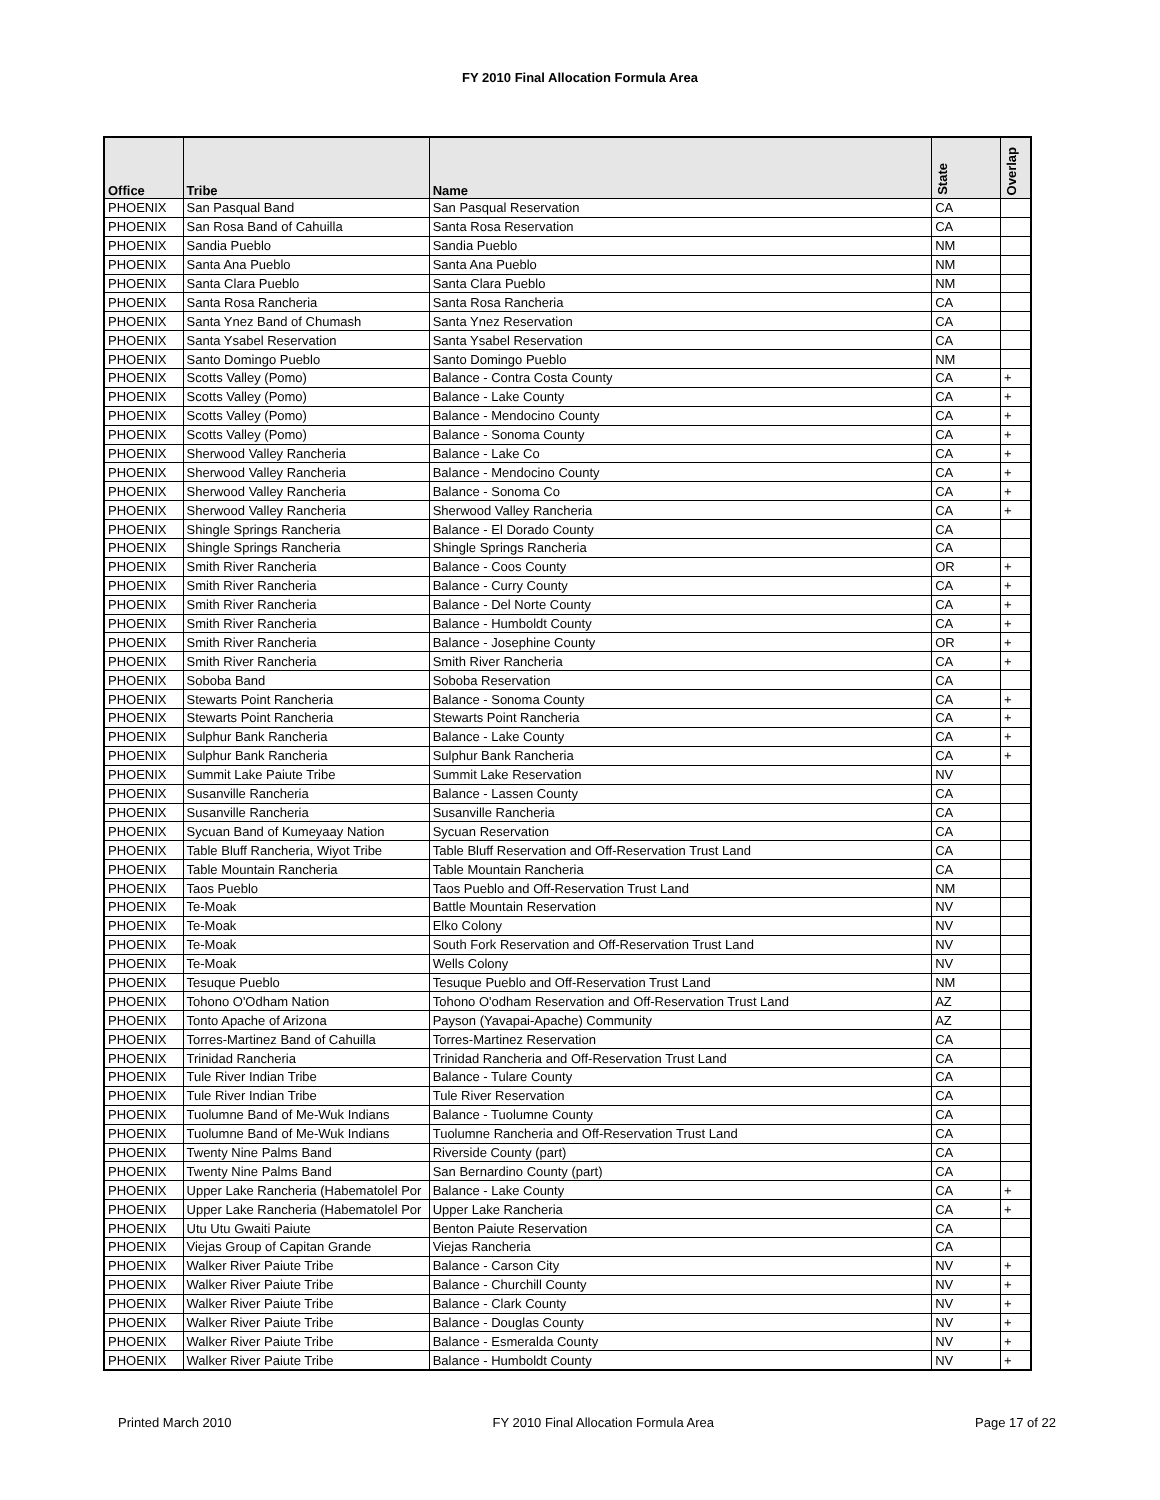FY 2010 Final Allocation Formula Area
| Office | Tribe | Name | State | Overlap |
| --- | --- | --- | --- | --- |
| PHOENIX | San Pasqual Band | San Pasqual Reservation | CA | |
| PHOENIX | San Rosa Band of Cahuilla | Santa Rosa Reservation | CA | |
| PHOENIX | Sandia Pueblo | Sandia Pueblo | NM | |
| PHOENIX | Santa Ana Pueblo | Santa Ana Pueblo | NM | |
| PHOENIX | Santa Clara Pueblo | Santa Clara Pueblo | NM | |
| PHOENIX | Santa Rosa Rancheria | Santa Rosa Rancheria | CA | |
| PHOENIX | Santa Ynez Band of Chumash | Santa Ynez Reservation | CA | |
| PHOENIX | Santa Ysabel Reservation | Santa Ysabel Reservation | CA | |
| PHOENIX | Santo Domingo Pueblo | Santo Domingo Pueblo | NM | |
| PHOENIX | Scotts Valley (Pomo) | Balance - Contra Costa County | CA | + |
| PHOENIX | Scotts Valley (Pomo) | Balance - Lake County | CA | + |
| PHOENIX | Scotts Valley (Pomo) | Balance - Mendocino County | CA | + |
| PHOENIX | Scotts Valley (Pomo) | Balance - Sonoma County | CA | + |
| PHOENIX | Sherwood Valley Rancheria | Balance - Lake Co | CA | + |
| PHOENIX | Sherwood Valley Rancheria | Balance - Mendocino County | CA | + |
| PHOENIX | Sherwood Valley Rancheria | Balance - Sonoma Co | CA | + |
| PHOENIX | Sherwood Valley Rancheria | Sherwood Valley Rancheria | CA | + |
| PHOENIX | Shingle Springs Rancheria | Balance - El Dorado County | CA | |
| PHOENIX | Shingle Springs Rancheria | Shingle Springs Rancheria | CA | |
| PHOENIX | Smith River Rancheria | Balance - Coos County | OR | + |
| PHOENIX | Smith River Rancheria | Balance - Curry County | CA | + |
| PHOENIX | Smith River Rancheria | Balance - Del Norte County | CA | + |
| PHOENIX | Smith River Rancheria | Balance - Humboldt County | CA | + |
| PHOENIX | Smith River Rancheria | Balance - Josephine County | OR | + |
| PHOENIX | Smith River Rancheria | Smith River Rancheria | CA | + |
| PHOENIX | Soboba Band | Soboba Reservation | CA | |
| PHOENIX | Stewarts Point Rancheria | Balance - Sonoma County | CA | + |
| PHOENIX | Stewarts Point Rancheria | Stewarts Point Rancheria | CA | + |
| PHOENIX | Sulphur Bank Rancheria | Balance - Lake County | CA | + |
| PHOENIX | Sulphur Bank Rancheria | Sulphur Bank Rancheria | CA | + |
| PHOENIX | Summit Lake Paiute Tribe | Summit Lake Reservation | NV | |
| PHOENIX | Susanville Rancheria | Balance - Lassen County | CA | |
| PHOENIX | Susanville Rancheria | Susanville Rancheria | CA | |
| PHOENIX | Sycuan Band of Kumeyaay Nation | Sycuan Reservation | CA | |
| PHOENIX | Table Bluff Rancheria, Wiyot Tribe | Table Bluff Reservation and Off-Reservation Trust Land | CA | |
| PHOENIX | Table Mountain Rancheria | Table Mountain Rancheria | CA | |
| PHOENIX | Taos Pueblo | Taos Pueblo and Off-Reservation Trust Land | NM | |
| PHOENIX | Te-Moak | Battle Mountain Reservation | NV | |
| PHOENIX | Te-Moak | Elko Colony | NV | |
| PHOENIX | Te-Moak | South Fork Reservation and Off-Reservation Trust Land | NV | |
| PHOENIX | Te-Moak | Wells Colony | NV | |
| PHOENIX | Tesuque Pueblo | Tesuque Pueblo and Off-Reservation Trust Land | NM | |
| PHOENIX | Tohono O'Odham Nation | Tohono O'odham Reservation and Off-Reservation Trust Land | AZ | |
| PHOENIX | Tonto Apache of Arizona | Payson (Yavapai-Apache) Community | AZ | |
| PHOENIX | Torres-Martinez Band of Cahuilla | Torres-Martinez Reservation | CA | |
| PHOENIX | Trinidad Rancheria | Trinidad Rancheria and Off-Reservation Trust Land | CA | |
| PHOENIX | Tule River Indian Tribe | Balance - Tulare County | CA | |
| PHOENIX | Tule River Indian Tribe | Tule River Reservation | CA | |
| PHOENIX | Tuolumne Band of Me-Wuk Indians | Balance - Tuolumne County | CA | |
| PHOENIX | Tuolumne Band of Me-Wuk Indians | Tuolumne Rancheria and Off-Reservation Trust Land | CA | |
| PHOENIX | Twenty Nine Palms Band | Riverside County (part) | CA | |
| PHOENIX | Twenty Nine Palms Band | San Bernardino County (part) | CA | |
| PHOENIX | Upper Lake Rancheria (Habematolel Por | Balance - Lake County | CA | + |
| PHOENIX | Upper Lake Rancheria (Habematolel Por | Upper Lake Rancheria | CA | + |
| PHOENIX | Utu Utu Gwaiti Paiute | Benton Paiute Reservation | CA | |
| PHOENIX | Viejas Group of Capitan Grande | Viejas Rancheria | CA | |
| PHOENIX | Walker River Paiute Tribe | Balance - Carson City | NV | + |
| PHOENIX | Walker River Paiute Tribe | Balance - Churchill County | NV | + |
| PHOENIX | Walker River Paiute Tribe | Balance - Clark County | NV | + |
| PHOENIX | Walker River Paiute Tribe | Balance - Douglas County | NV | + |
| PHOENIX | Walker River Paiute Tribe | Balance - Esmeralda County | NV | + |
| PHOENIX | Walker River Paiute Tribe | Balance - Humboldt County | NV | + |
Printed March 2010 FY 2010 Final Allocation Formula Area Page 17 of 22